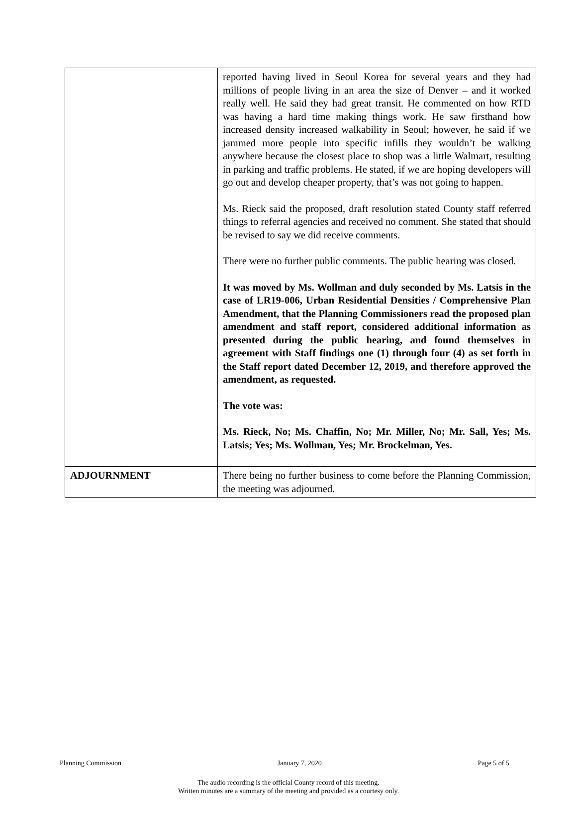| | reported having lived in Seoul Korea for several years and they had millions of people living in an area the size of Denver – and it worked really well. He said they had great transit. He commented on how RTD was having a hard time making things work. He saw firsthand how increased density increased walkability in Seoul; however, he said if we jammed more people into specific infills they wouldn’t be walking anywhere because the closest place to shop was a little Walmart, resulting in parking and traffic problems. He stated, if we are hoping developers will go out and develop cheaper property, that’s was not going to happen. Ms. Rieck said the proposed, draft resolution stated County staff referred things to referral agencies and received no comment. She stated that should be revised to say we did receive comments. There were no further public comments. The public hearing was closed. It was moved by Ms. Wollman and duly seconded by Ms. Latsis in the case of LR19-006, Urban Residential Densities / Comprehensive Plan Amendment, that the Planning Commissioners read the proposed plan amendment and staff report, considered additional information as presented during the public hearing, and found themselves in agreement with Staff findings one (1) through four (4) as set forth in the Staff report dated December 12, 2019, and therefore approved the amendment, as requested. The vote was: Ms. Rieck, No; Ms. Chaffin, No; Mr. Miller, No; Mr. Sall, Yes; Ms. Latsis; Yes; Ms. Wollman, Yes; Mr. Brockelman, Yes. |
| ADJOURNMENT | There being no further business to come before the Planning Commission, the meeting was adjourned. |
Planning Commission January 7, 2020 Page 5 of 5
The audio recording is the official County record of this meeting.
Written minutes are a summary of the meeting and provided as a courtesy only.